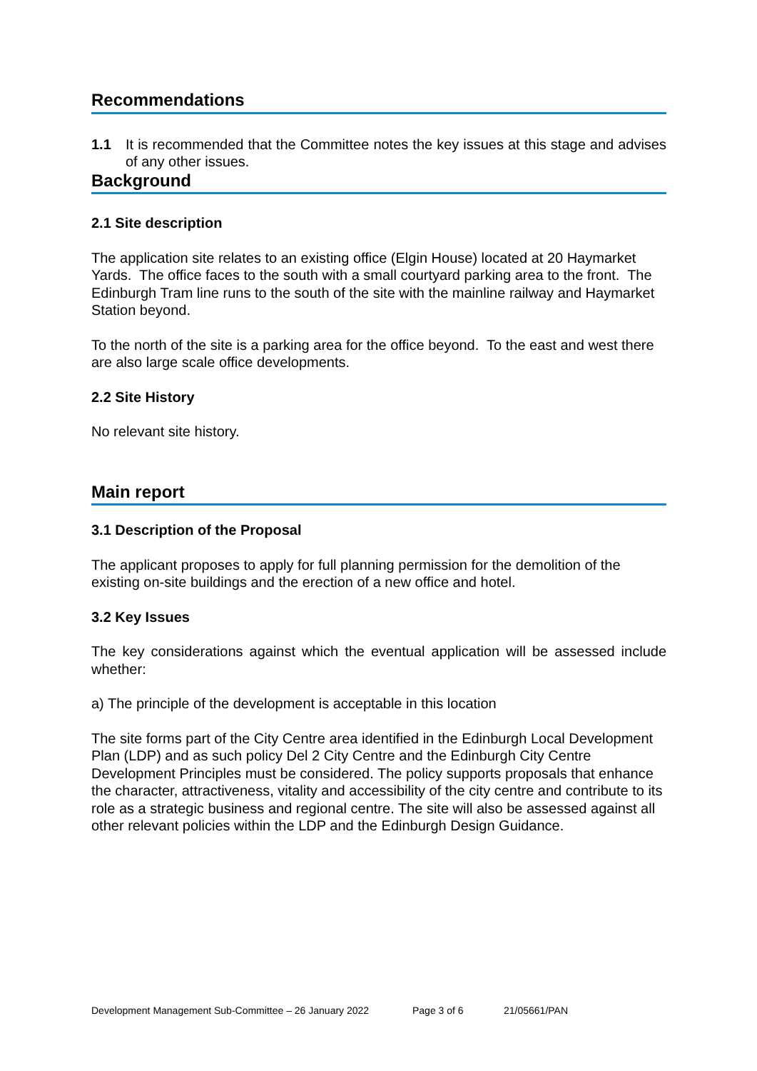Recommendations
1.1 It is recommended that the Committee notes the key issues at this stage and advises of any other issues.
Background
2.1 Site description
The application site relates to an existing office (Elgin House) located at 20 Haymarket Yards. The office faces to the south with a small courtyard parking area to the front. The Edinburgh Tram line runs to the south of the site with the mainline railway and Haymarket Station beyond.
To the north of the site is a parking area for the office beyond. To the east and west there are also large scale office developments.
2.2 Site History
No relevant site history.
Main report
3.1 Description of the Proposal
The applicant proposes to apply for full planning permission for the demolition of the existing on-site buildings and the erection of a new office and hotel.
3.2 Key Issues
The key considerations against which the eventual application will be assessed include whether:
a) The principle of the development is acceptable in this location
The site forms part of the City Centre area identified in the Edinburgh Local Development Plan (LDP) and as such policy Del 2 City Centre and the Edinburgh City Centre Development Principles must be considered. The policy supports proposals that enhance the character, attractiveness, vitality and accessibility of the city centre and contribute to its role as a strategic business and regional centre. The site will also be assessed against all other relevant policies within the LDP and the Edinburgh Design Guidance.
Development Management Sub-Committee – 26 January 2022 Page 3 of 6 21/05661/PAN